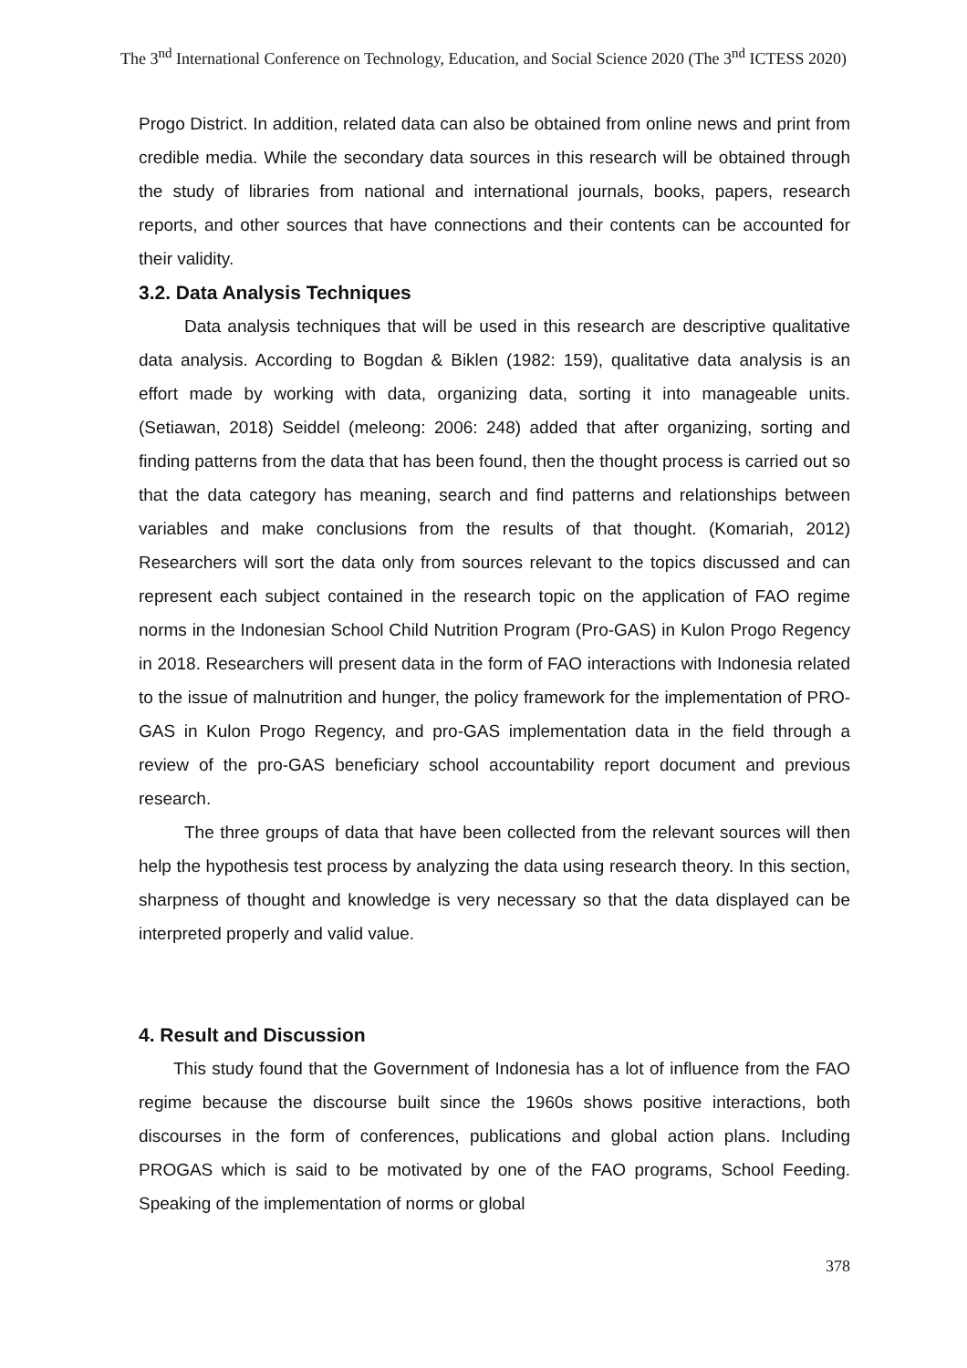The 3<sup>nd</sup> International Conference on Technology, Education, and Social Science 2020 (The 3<sup>nd</sup> ICTESS 2020)
Progo District. In addition, related data can also be obtained from online news and print from credible media. While the secondary data sources in this research will be obtained through the study of libraries from national and international journals, books, papers, research reports, and other sources that have connections and their contents can be accounted for their validity.
3.2. Data Analysis Techniques
Data analysis techniques that will be used in this research are descriptive qualitative data analysis. According to Bogdan & Biklen (1982: 159), qualitative data analysis is an effort made by working with data, organizing data, sorting it into manageable units. (Setiawan, 2018) Seiddel (meleong: 2006: 248) added that after organizing, sorting and finding patterns from the data that has been found, then the thought process is carried out so that the data category has meaning, search and find patterns and relationships between variables and make conclusions from the results of that thought. (Komariah, 2012) Researchers will sort the data only from sources relevant to the topics discussed and can represent each subject contained in the research topic on the application of FAO regime norms in the Indonesian School Child Nutrition Program (Pro-GAS) in Kulon Progo Regency in 2018. Researchers will present data in the form of FAO interactions with Indonesia related to the issue of malnutrition and hunger, the policy framework for the implementation of PRO-GAS in Kulon Progo Regency, and pro-GAS implementation data in the field through a review of the pro-GAS beneficiary school accountability report document and previous research.
The three groups of data that have been collected from the relevant sources will then help the hypothesis test process by analyzing the data using research theory. In this section, sharpness of thought and knowledge is very necessary so that the data displayed can be interpreted properly and valid value.
4. Result and Discussion
This study found that the Government of Indonesia has a lot of influence from the FAO regime because the discourse built since the 1960s shows positive interactions, both discourses in the form of conferences, publications and global action plans. Including PROGAS which is said to be motivated by one of the FAO programs, School Feeding. Speaking of the implementation of norms or global
378